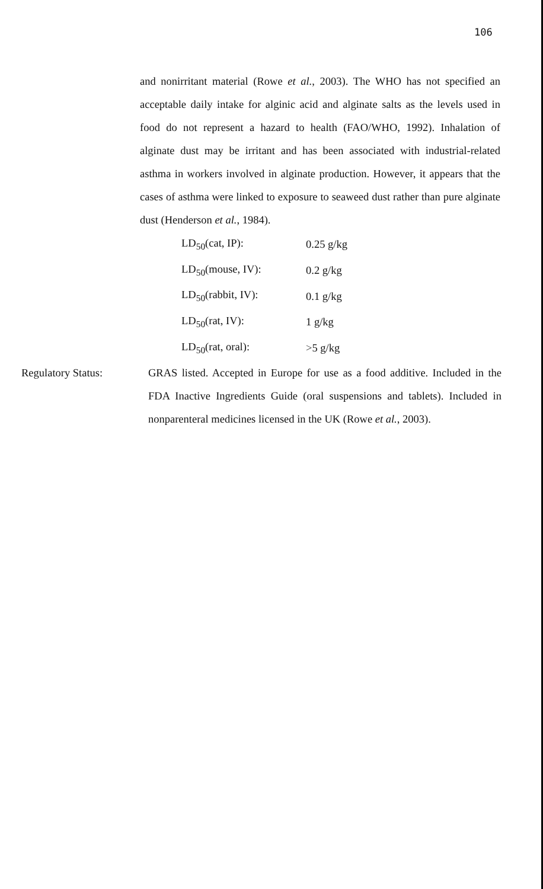106
and nonirritant material (Rowe et al., 2003). The WHO has not specified an acceptable daily intake for alginic acid and alginate salts as the levels used in food do not represent a hazard to health (FAO/WHO, 1992). Inhalation of alginate dust may be irritant and has been associated with industrial-related asthma in workers involved in alginate production. However, it appears that the cases of asthma were linked to exposure to seaweed dust rather than pure alginate dust (Henderson et al., 1984).
| LD<sub>50</sub>(cat, IP): | 0.25 g/kg |
| LD<sub>50</sub>(mouse, IV): | 0.2 g/kg |
| LD<sub>50</sub>(rabbit, IV): | 0.1 g/kg |
| LD<sub>50</sub>(rat, IV): | 1 g/kg |
| LD<sub>50</sub>(rat, oral): | >5 g/kg |
Regulatory Status: GRAS listed. Accepted in Europe for use as a food additive. Included in the FDA Inactive Ingredients Guide (oral suspensions and tablets). Included in nonparenteral medicines licensed in the UK (Rowe et al., 2003).